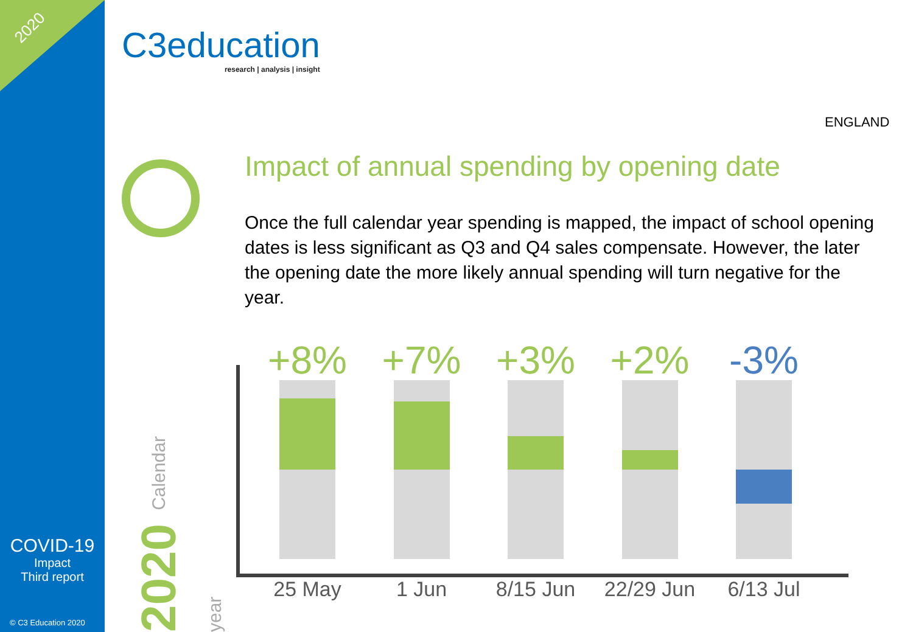2020
COVID-19
Impact
Third report
© C3 Education 2020
C3education
research | analysis | insight
ENGLAND
Impact of annual spending by opening date
Once the full calendar year spending is mapped, the impact of school opening dates is less significant as Q3 and Q4 sales compensate. However, the later the opening date the more likely annual spending will turn negative for the year.
2020 Calendar year
+8%
25 May
+7%
1 Jun
+3%
8/15 Jun
+2%
22/29 Jun
-3%
6/13 Jul